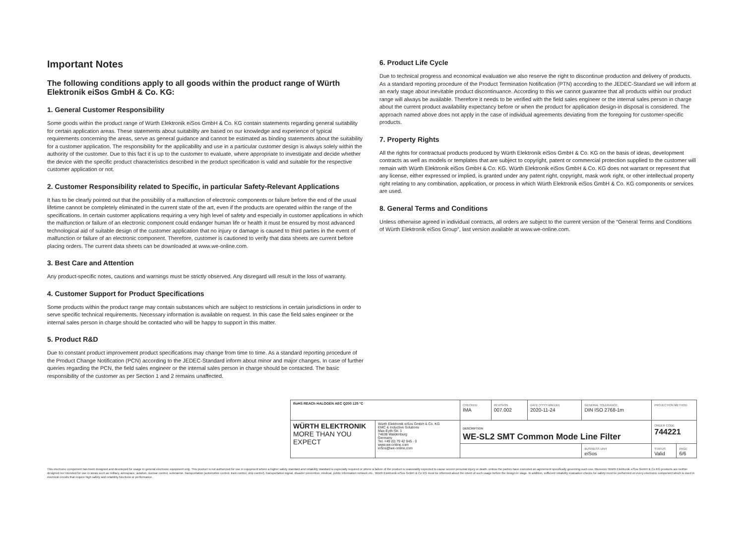Important Notes
The following conditions apply to all goods within the product range of Würth Elektronik eiSos GmbH & Co. KG:
1. General Customer Responsibility
Some goods within the product range of Würth Elektronik eiSos GmbH & Co. KG contain statements regarding general suitability for certain application areas. These statements about suitability are based on our knowledge and experience of typical requirements concerning the areas, serve as general guidance and cannot be estimated as binding statements about the suitability for a customer application. The responsibility for the applicability and use in a particular customer design is always solely within the authority of the customer. Due to this fact it is up to the customer to evaluate, where appropriate to investigate and decide whether the device with the specific product characteristics described in the product specification is valid and suitable for the respective customer application or not.
2. Customer Responsibility related to Specific, in particular Safety-Relevant Applications
It has to be clearly pointed out that the possibility of a malfunction of electronic components or failure before the end of the usual lifetime cannot be completely eliminated in the current state of the art, even if the products are operated within the range of the specifications. In certain customer applications requiring a very high level of safety and especially in customer applications in which the malfunction or failure of an electronic component could endanger human life or health it must be ensured by most advanced technological aid of suitable design of the customer application that no injury or damage is caused to third parties in the event of malfunction or failure of an electronic component. Therefore, customer is cautioned to verify that data sheets are current before placing orders. The current data sheets can be downloaded at www.we-online.com.
3. Best Care and Attention
Any product-specific notes, cautions and warnings must be strictly observed. Any disregard will result in the loss of warranty.
4. Customer Support for Product Specifications
Some products within the product range may contain substances which are subject to restrictions in certain jurisdictions in order to serve specific technical requirements. Necessary information is available on request. In this case the field sales engineer or the internal sales person in charge should be contacted who will be happy to support in this matter.
5. Product R&D
Due to constant product improvement product specifications may change from time to time. As a standard reporting procedure of the Product Change Notification (PCN) according to the JEDEC-Standard inform about minor and major changes. In case of further queries regarding the PCN, the field sales engineer or the internal sales person in charge should be contacted. The basic responsibility of the customer as per Section 1 and 2 remains unaffected.
6. Product Life Cycle
Due to technical progress and economical evaluation we also reserve the right to discontinue production and delivery of products. As a standard reporting procedure of the Product Termination Notification (PTN) according to the JEDEC-Standard we will inform at an early stage about inevitable product discontinuance. According to this we cannot guarantee that all products within our product range will always be available. Therefore it needs to be verified with the field sales engineer or the internal sales person in charge about the current product availability expectancy before or when the product for application design-in disposal is considered. The approach named above does not apply in the case of individual agreements deviating from the foregoing for customer-specific products.
7. Property Rights
All the rights for contractual products produced by Würth Elektronik eiSos GmbH & Co. KG on the basis of ideas, development contracts as well as models or templates that are subject to copyright, patent or commercial protection supplied to the customer will remain with Würth Elektronik eiSos GmbH & Co. KG. Würth Elektronik eiSos GmbH & Co. KG does not warrant or represent that any license, either expressed or implied, is granted under any patent right, copyright, mask work right, or other intellectual property right relating to any combination, application, or process in which Würth Elektronik eiSos GmbH & Co. KG components or services are used.
8. General Terms and Conditions
Unless otherwise agreed in individual contracts, all orders are subject to the current version of the “General Terms and Conditions of Würth Elektronik eiSos Group”, last version available at www.we-online.com.
| RoHS REACh HALOGEN AEC Q200 125 °C | | CHECKED IMA | REVISION 007.002 | DATE (YYYY-MM-DD) 2020-11-24 | GENERAL TOLERANCE DIN ISO 2768-1m | PROJECTION METHOD | |
| WÜRTH ELEKTRONIK MORE THAN YOU EXPECT | Würth Elektronik eiSos GmbH & Co. KG EMC & Inductive Solutions Max-Eyth-Str. 1 74638 Waldenburg Germany Tel. +49 (0) 79 42 945 - 0 www.we-online.com eiSos@we-online.com | DESCRIPTION WE-SL2 SMT Common Mode Line Filter | | | | ORDER CODE 744221 | |
| | | | | | BUSINESS UNIT eiSos | STATUS Valid | PAGE 6/6 |
This electronic component has been designed and developed for usage in general electronic equipment only. This product is not authorized for use in equipment where a higher safety standard and reliability standard is especially required or where a failure of the product is reasonably expected to cause severe personal injury or death, unless the parties have executed an agreement specifically governing such use. Moreover Würth Elektronik eiSos GmbH & Co KG products are neither designed nor intended for use in areas such as military, aerospace, aviation, nuclear control, submarine, transportation (automotive control, train control, ship control), transportation signal, disaster prevention, medical, public information network etc.. Würth Elektronik eiSos GmbH & Co KG must be informed about the intent of such usage before the design-in stage. In addition, sufficient reliability evaluation checks for safety must be performed on every electronic component which is used in electrical circuits that require high safety and reliability functions or performance.